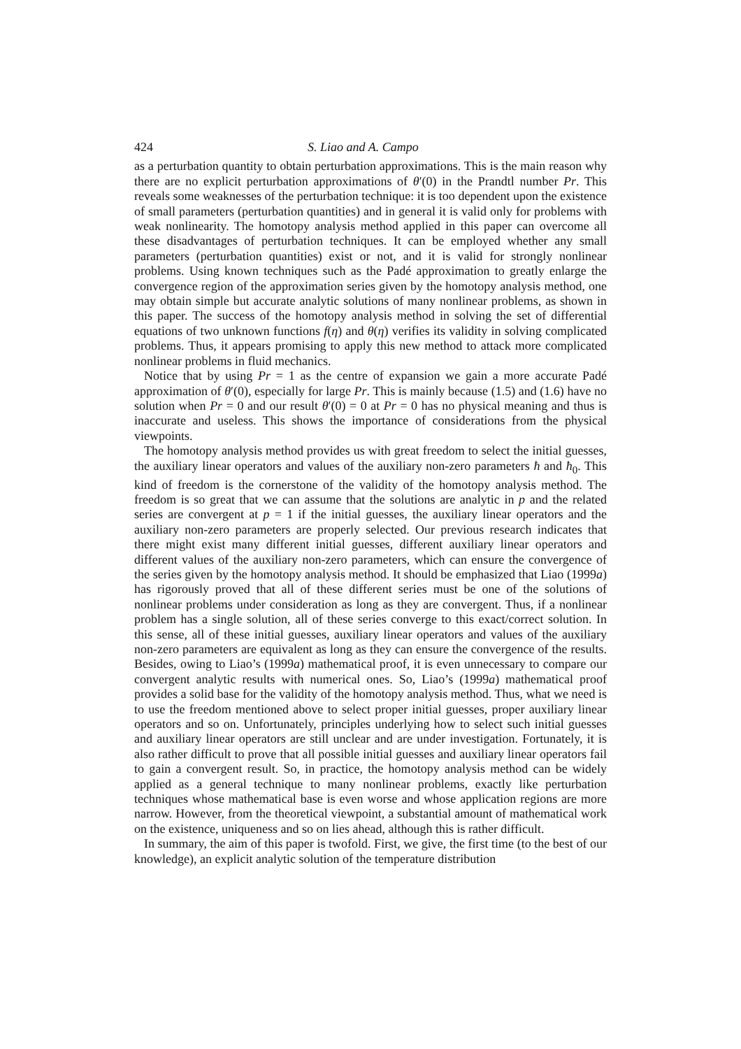424 S. Liao and A. Campo
as a perturbation quantity to obtain perturbation approximations. This is the main reason why there are no explicit perturbation approximations of θ′(0) in the Prandtl number Pr. This reveals some weaknesses of the perturbation technique: it is too dependent upon the existence of small parameters (perturbation quantities) and in general it is valid only for problems with weak nonlinearity. The homotopy analysis method applied in this paper can overcome all these disadvantages of perturbation techniques. It can be employed whether any small parameters (perturbation quantities) exist or not, and it is valid for strongly nonlinear problems. Using known techniques such as the Padé approximation to greatly enlarge the convergence region of the approximation series given by the homotopy analysis method, one may obtain simple but accurate analytic solutions of many nonlinear problems, as shown in this paper. The success of the homotopy analysis method in solving the set of differential equations of two unknown functions f(η) and θ(η) verifies its validity in solving complicated problems. Thus, it appears promising to apply this new method to attack more complicated nonlinear problems in fluid mechanics.
Notice that by using Pr = 1 as the centre of expansion we gain a more accurate Padé approximation of θ′(0), especially for large Pr. This is mainly because (1.5) and (1.6) have no solution when Pr = 0 and our result θ′(0) = 0 at Pr = 0 has no physical meaning and thus is inaccurate and useless. This shows the importance of considerations from the physical viewpoints.
The homotopy analysis method provides us with great freedom to select the initial guesses, the auxiliary linear operators and values of the auxiliary non-zero parameters ħ and ħ<sub>0</sub>. This kind of freedom is the cornerstone of the validity of the homotopy analysis method. The freedom is so great that we can assume that the solutions are analytic in p and the related series are convergent at p = 1 if the initial guesses, the auxiliary linear operators and the auxiliary non-zero parameters are properly selected. Our previous research indicates that there might exist many different initial guesses, different auxiliary linear operators and different values of the auxiliary non-zero parameters, which can ensure the convergence of the series given by the homotopy analysis method. It should be emphasized that Liao (1999a) has rigorously proved that all of these different series must be one of the solutions of nonlinear problems under consideration as long as they are convergent. Thus, if a nonlinear problem has a single solution, all of these series converge to this exact/correct solution. In this sense, all of these initial guesses, auxiliary linear operators and values of the auxiliary non-zero parameters are equivalent as long as they can ensure the convergence of the results. Besides, owing to Liao’s (1999a) mathematical proof, it is even unnecessary to compare our convergent analytic results with numerical ones. So, Liao’s (1999a) mathematical proof provides a solid base for the validity of the homotopy analysis method. Thus, what we need is to use the freedom mentioned above to select proper initial guesses, proper auxiliary linear operators and so on. Unfortunately, principles underlying how to select such initial guesses and auxiliary linear operators are still unclear and are under investigation. Fortunately, it is also rather difficult to prove that all possible initial guesses and auxiliary linear operators fail to gain a convergent result. So, in practice, the homotopy analysis method can be widely applied as a general technique to many nonlinear problems, exactly like perturbation techniques whose mathematical base is even worse and whose application regions are more narrow. However, from the theoretical viewpoint, a substantial amount of mathematical work on the existence, uniqueness and so on lies ahead, although this is rather difficult.
In summary, the aim of this paper is twofold. First, we give, the first time (to the best of our knowledge), an explicit analytic solution of the temperature distribution